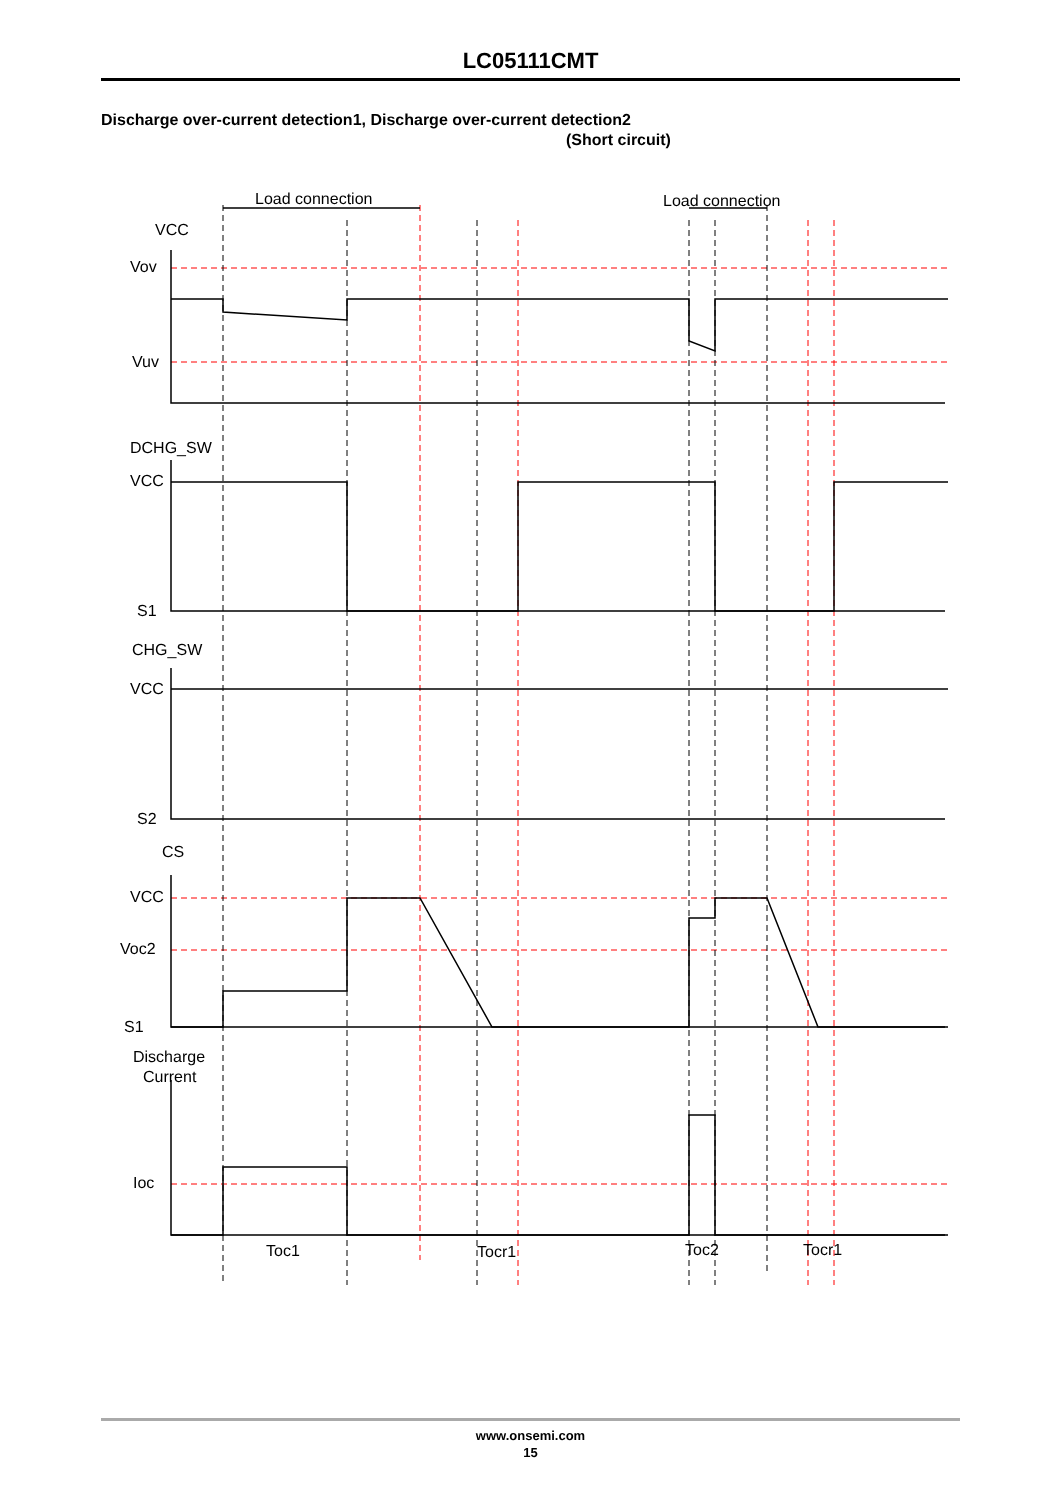LC05111CMT
Discharge over-current detection1, Discharge over-current detection2
(Short circuit)
Load connection
Load connection
VCC
Vov
Vuv
DCHG_SW
VCC
S1
CHG_SW
VCC
S2
CS
VCC
Voc2
S1
Discharge
Current
Ioc
Toc1
Tocr1
Toc2
Tocr1
www.onsemi.com
15